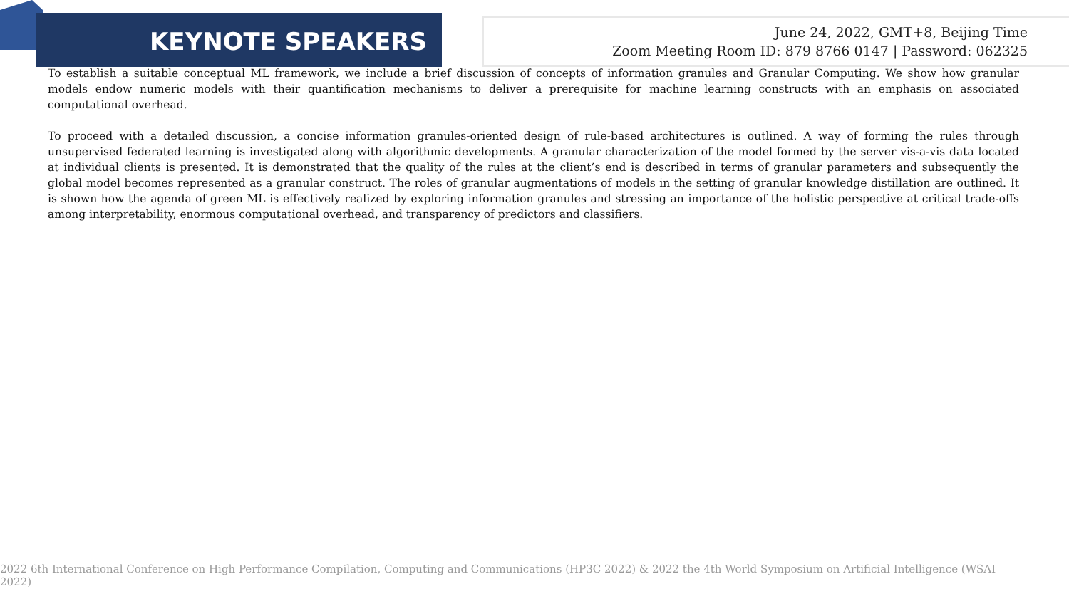KEYNOTE SPEAKERS
June 24, 2022, GMT+8, Beijing Time
Zoom Meeting Room ID: 879 8766 0147 | Password: 062325
To establish a suitable conceptual ML framework, we include a brief discussion of concepts of information granules and Granular Computing. We show how granular models endow numeric models with their quantification mechanisms to deliver a prerequisite for machine learning constructs with an emphasis on associated computational overhead.
To proceed with a detailed discussion, a concise information granules-oriented design of rule-based architectures is outlined. A way of forming the rules through unsupervised federated learning is investigated along with algorithmic developments. A granular characterization of the model formed by the server vis-a-vis data located at individual clients is presented. It is demonstrated that the quality of the rules at the client’s end is described in terms of granular parameters and subsequently the global model becomes represented as a granular construct. The roles of granular augmentations of models in the setting of granular knowledge distillation are outlined. It is shown how the agenda of green ML is effectively realized by exploring information granules and stressing an importance of the holistic perspective at critical trade-offs among interpretability, enormous computational overhead, and transparency of predictors and classifiers.
2022 6th International Conference on High Performance Compilation, Computing and Communications (HP3C 2022) & 2022 the 4th World Symposium on Artificial Intelligence (WSAI 2022)